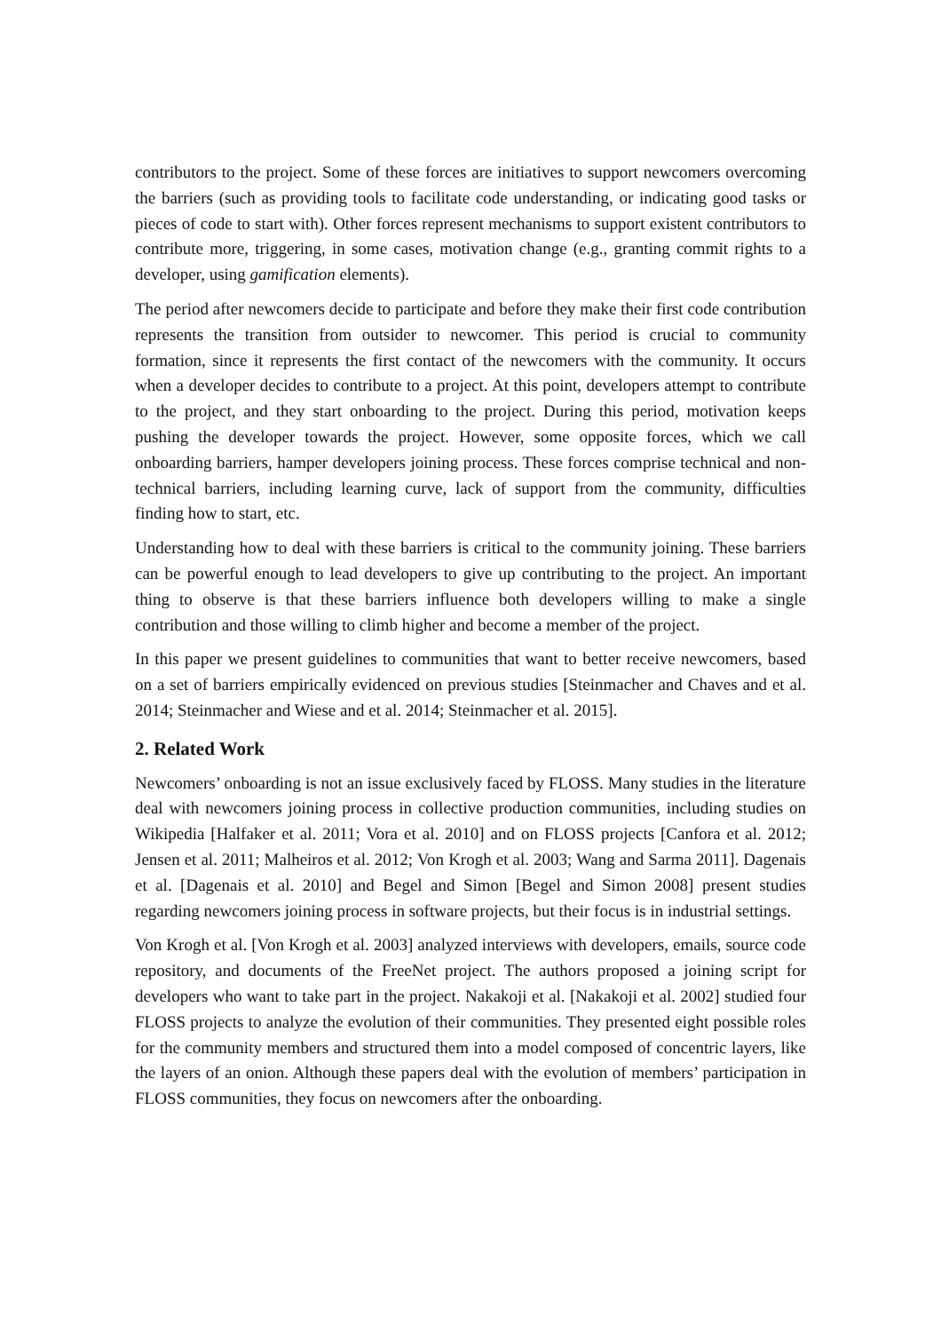contributors to the project. Some of these forces are initiatives to support newcomers overcoming the barriers (such as providing tools to facilitate code understanding, or indicating good tasks or pieces of code to start with). Other forces represent mechanisms to support existent contributors to contribute more, triggering, in some cases, motivation change (e.g., granting commit rights to a developer, using gamification elements).
The period after newcomers decide to participate and before they make their first code contribution represents the transition from outsider to newcomer. This period is crucial to community formation, since it represents the first contact of the newcomers with the community. It occurs when a developer decides to contribute to a project. At this point, developers attempt to contribute to the project, and they start onboarding to the project. During this period, motivation keeps pushing the developer towards the project. However, some opposite forces, which we call onboarding barriers, hamper developers joining process. These forces comprise technical and non-technical barriers, including learning curve, lack of support from the community, difficulties finding how to start, etc.
Understanding how to deal with these barriers is critical to the community joining. These barriers can be powerful enough to lead developers to give up contributing to the project. An important thing to observe is that these barriers influence both developers willing to make a single contribution and those willing to climb higher and become a member of the project.
In this paper we present guidelines to communities that want to better receive newcomers, based on a set of barriers empirically evidenced on previous studies [Steinmacher and Chaves and et al. 2014; Steinmacher and Wiese and et al. 2014; Steinmacher et al. 2015].
2. Related Work
Newcomers’ onboarding is not an issue exclusively faced by FLOSS. Many studies in the literature deal with newcomers joining process in collective production communities, including studies on Wikipedia [Halfaker et al. 2011; Vora et al. 2010] and on FLOSS projects [Canfora et al. 2012; Jensen et al. 2011; Malheiros et al. 2012; Von Krogh et al. 2003; Wang and Sarma 2011]. Dagenais et al. [Dagenais et al. 2010] and Begel and Simon [Begel and Simon 2008] present studies regarding newcomers joining process in software projects, but their focus is in industrial settings.
Von Krogh et al. [Von Krogh et al. 2003] analyzed interviews with developers, emails, source code repository, and documents of the FreeNet project. The authors proposed a joining script for developers who want to take part in the project. Nakakoji et al. [Nakakoji et al. 2002] studied four FLOSS projects to analyze the evolution of their communities. They presented eight possible roles for the community members and structured them into a model composed of concentric layers, like the layers of an onion. Although these papers deal with the evolution of members’ participation in FLOSS communities, they focus on newcomers after the onboarding.